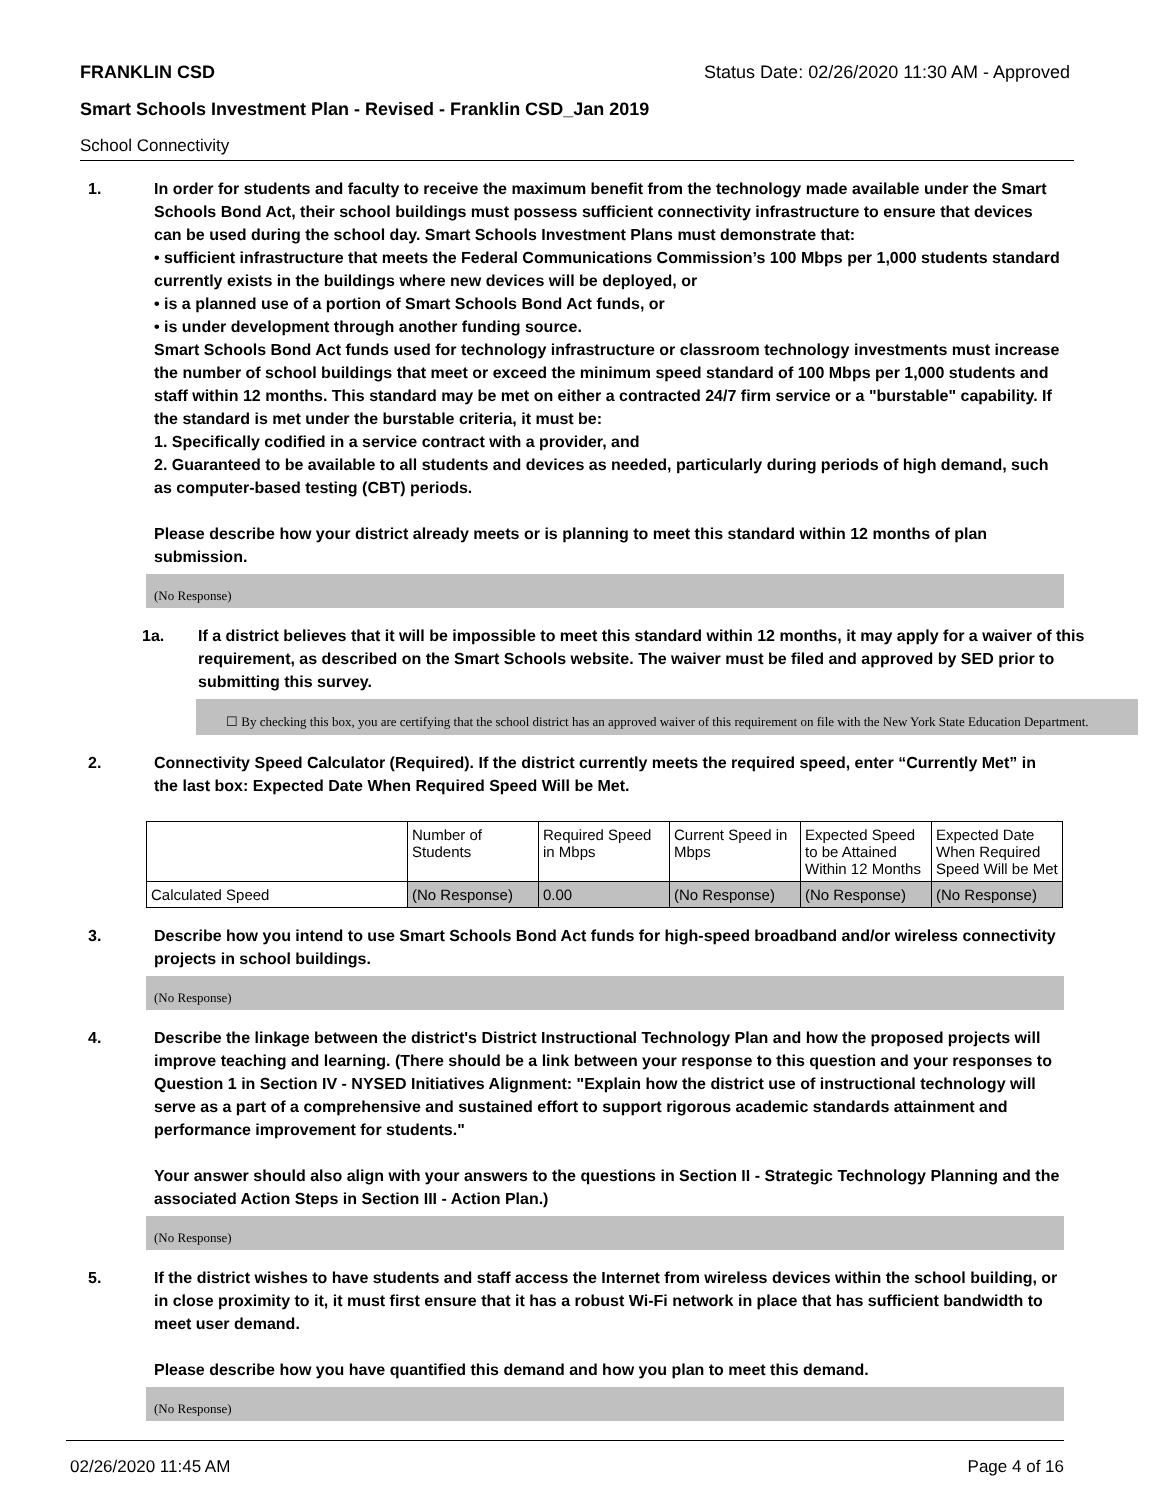FRANKLIN CSD Status Date: 02/26/2020 11:30 AM - Approved
Smart Schools Investment Plan - Revised - Franklin CSD_Jan 2019
School Connectivity
1. In order for students and faculty to receive the maximum benefit from the technology made available under the Smart Schools Bond Act, their school buildings must possess sufficient connectivity infrastructure to ensure that devices can be used during the school day. Smart Schools Investment Plans must demonstrate that:
• sufficient infrastructure that meets the Federal Communications Commission’s 100 Mbps per 1,000 students standard currently exists in the buildings where new devices will be deployed, or
• is a planned use of a portion of Smart Schools Bond Act funds, or
• is under development through another funding source.
Smart Schools Bond Act funds used for technology infrastructure or classroom technology investments must increase the number of school buildings that meet or exceed the minimum speed standard of 100 Mbps per 1,000 students and staff within 12 months. This standard may be met on either a contracted 24/7 firm service or a "burstable" capability. If the standard is met under the burstable criteria, it must be:
1. Specifically codified in a service contract with a provider, and
2. Guaranteed to be available to all students and devices as needed, particularly during periods of high demand, such as computer-based testing (CBT) periods.
Please describe how your district already meets or is planning to meet this standard within 12 months of plan submission.
(No Response)
1a. If a district believes that it will be impossible to meet this standard within 12 months, it may apply for a waiver of this requirement, as described on the Smart Schools website. The waiver must be filed and approved by SED prior to submitting this survey.
☐ By checking this box, you are certifying that the school district has an approved waiver of this requirement on file with the New York State Education Department.
2. Connectivity Speed Calculator (Required). If the district currently meets the required speed, enter “Currently Met” in the last box: Expected Date When Required Speed Will be Met.
| | Number of Students | Required Speed in Mbps | Current Speed in Mbps | Expected Speed to be Attained Within 12 Months | Expected Date When Required Speed Will be Met |
| Calculated Speed | (No Response) | 0.00 | (No Response) | (No Response) | (No Response) |
3. Describe how you intend to use Smart Schools Bond Act funds for high-speed broadband and/or wireless connectivity projects in school buildings.
(No Response)
4. Describe the linkage between the district's District Instructional Technology Plan and how the proposed projects will improve teaching and learning. (There should be a link between your response to this question and your responses to Question 1 in Section IV - NYSED Initiatives Alignment: "Explain how the district use of instructional technology will serve as a part of a comprehensive and sustained effort to support rigorous academic standards attainment and performance improvement for students."
Your answer should also align with your answers to the questions in Section II - Strategic Technology Planning and the associated Action Steps in Section III - Action Plan.)
(No Response)
5. If the district wishes to have students and staff access the Internet from wireless devices within the school building, or in close proximity to it, it must first ensure that it has a robust Wi-Fi network in place that has sufficient bandwidth to meet user demand.
Please describe how you have quantified this demand and how you plan to meet this demand.
(No Response)
02/26/2020 11:45 AM Page 4 of 16